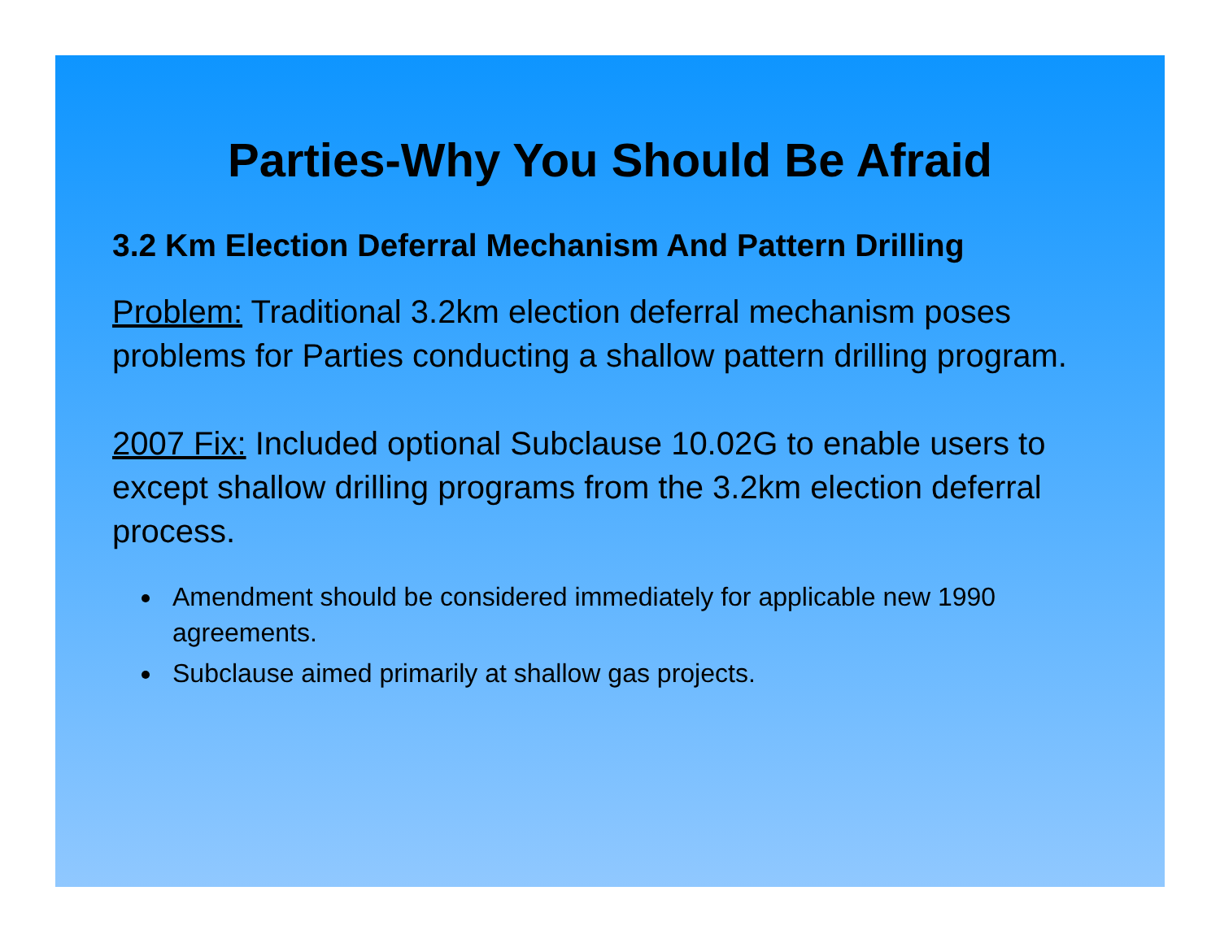Parties-Why You Should Be Afraid
3.2 Km Election Deferral Mechanism And Pattern Drilling
Problem: Traditional 3.2km election deferral mechanism poses problems for Parties conducting a shallow pattern drilling program.
2007 Fix: Included optional Subclause 10.02G to enable users to except shallow drilling programs from the 3.2km election deferral process.
Amendment should be considered immediately for applicable new 1990 agreements.
Subclause aimed primarily at shallow gas projects.